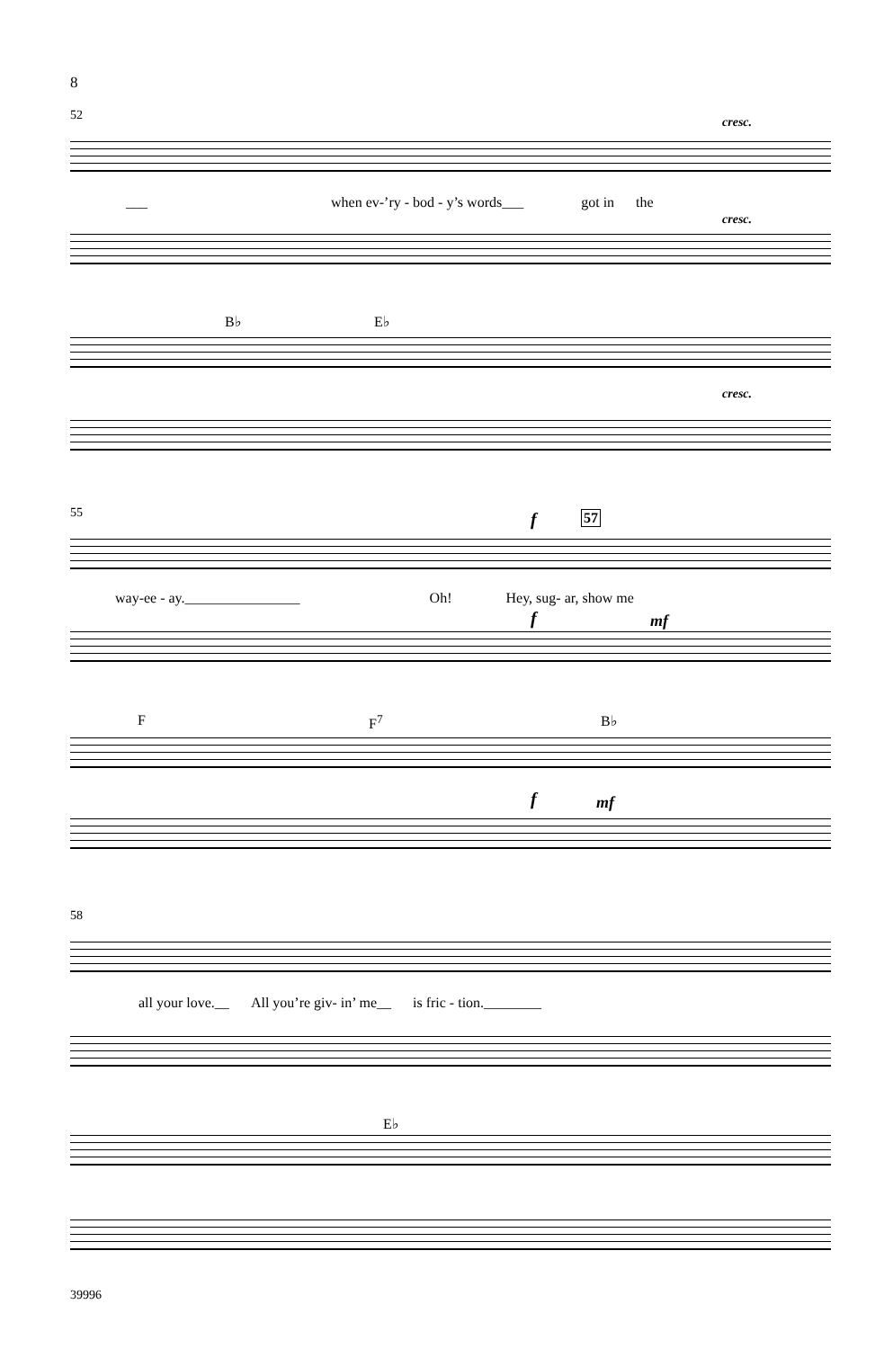8
52 cresc.
___ when ev-’ry - bod - y’s words___ got in the
cresc.
B♭ E♭
cresc.
55 f 57
way-ee - ay.________________ Oh! Hey, sug- ar, show me
f mf
F F<sup>7</sup> B♭
f mf
58
all your love.__ All you’re giv- in’ me__ is fric - tion.________
E♭
39996